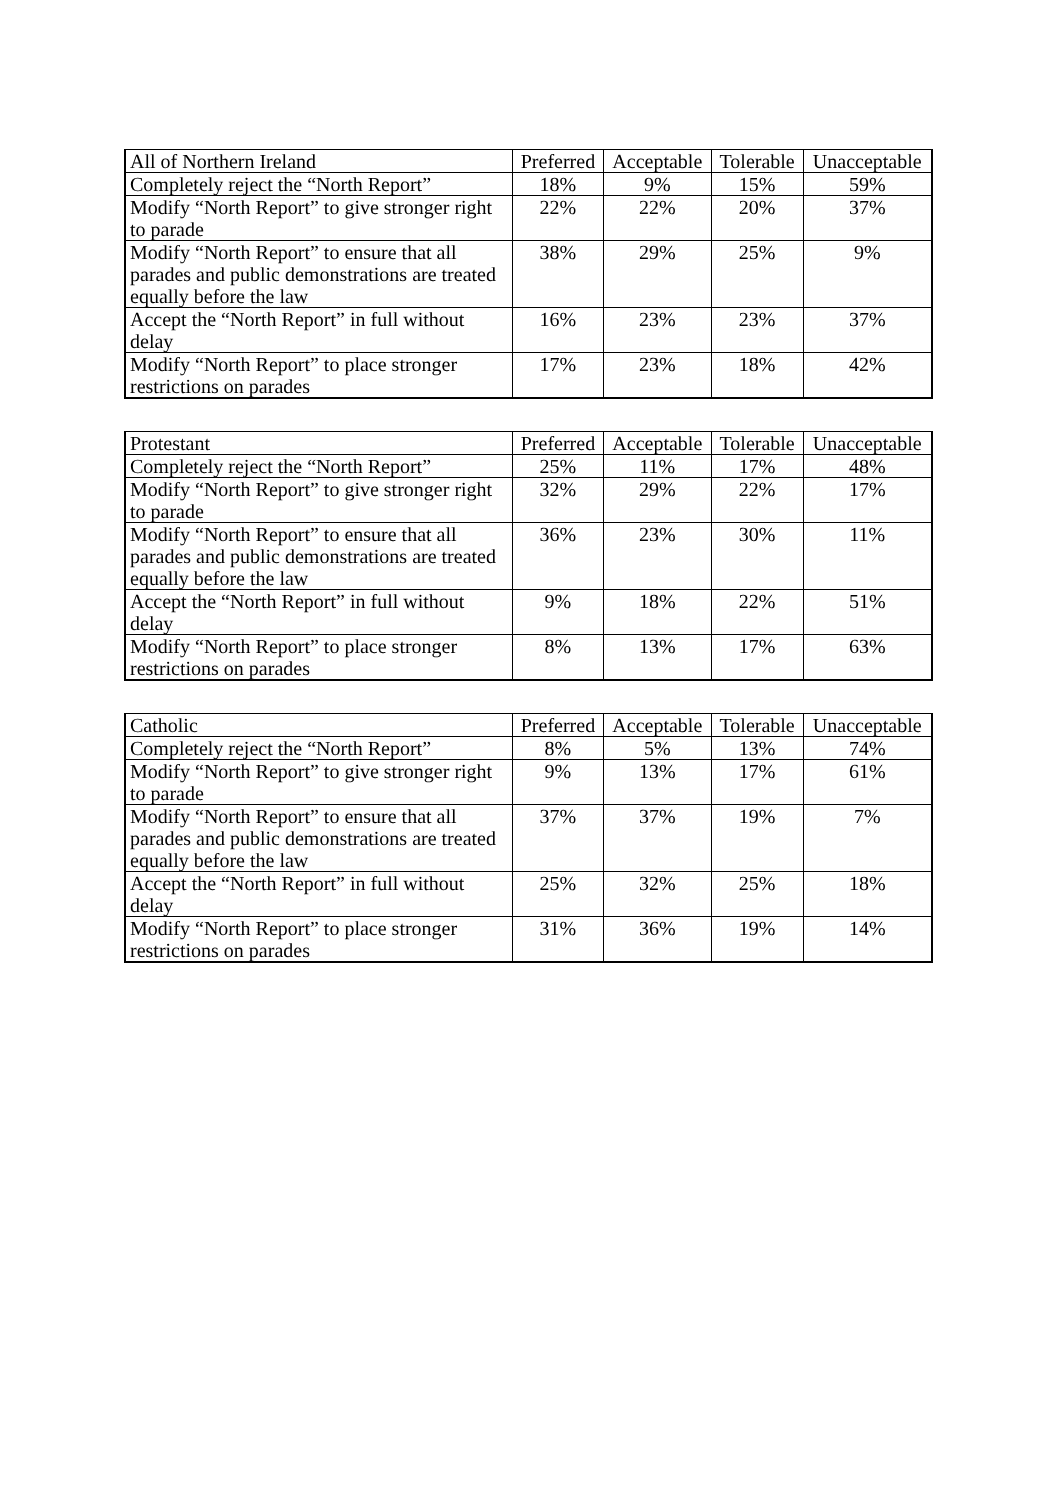| All of Northern Ireland | Preferred | Acceptable | Tolerable | Unacceptable |
| --- | --- | --- | --- | --- |
| Completely reject the “North Report” | 18% | 9% | 15% | 59% |
| Modify “North Report” to give stronger right to parade | 22% | 22% | 20% | 37% |
| Modify “North Report” to ensure that all parades and public demonstrations are treated equally before the law | 38% | 29% | 25% | 9% |
| Accept the “North Report” in full without delay | 16% | 23% | 23% | 37% |
| Modify “North Report” to place stronger restrictions on parades | 17% | 23% | 18% | 42% |
| Protestant | Preferred | Acceptable | Tolerable | Unacceptable |
| --- | --- | --- | --- | --- |
| Completely reject the “North Report” | 25% | 11% | 17% | 48% |
| Modify “North Report” to give stronger right to parade | 32% | 29% | 22% | 17% |
| Modify “North Report” to ensure that all parades and public demonstrations are treated equally before the law | 36% | 23% | 30% | 11% |
| Accept the “North Report” in full without delay | 9% | 18% | 22% | 51% |
| Modify “North Report” to place stronger restrictions on parades | 8% | 13% | 17% | 63% |
| Catholic | Preferred | Acceptable | Tolerable | Unacceptable |
| --- | --- | --- | --- | --- |
| Completely reject the “North Report” | 8% | 5% | 13% | 74% |
| Modify “North Report” to give stronger right to parade | 9% | 13% | 17% | 61% |
| Modify “North Report” to ensure that all parades and public demonstrations are treated equally before the law | 37% | 37% | 19% | 7% |
| Accept the “North Report” in full without delay | 25% | 32% | 25% | 18% |
| Modify “North Report” to place stronger restrictions on parades | 31% | 36% | 19% | 14% |